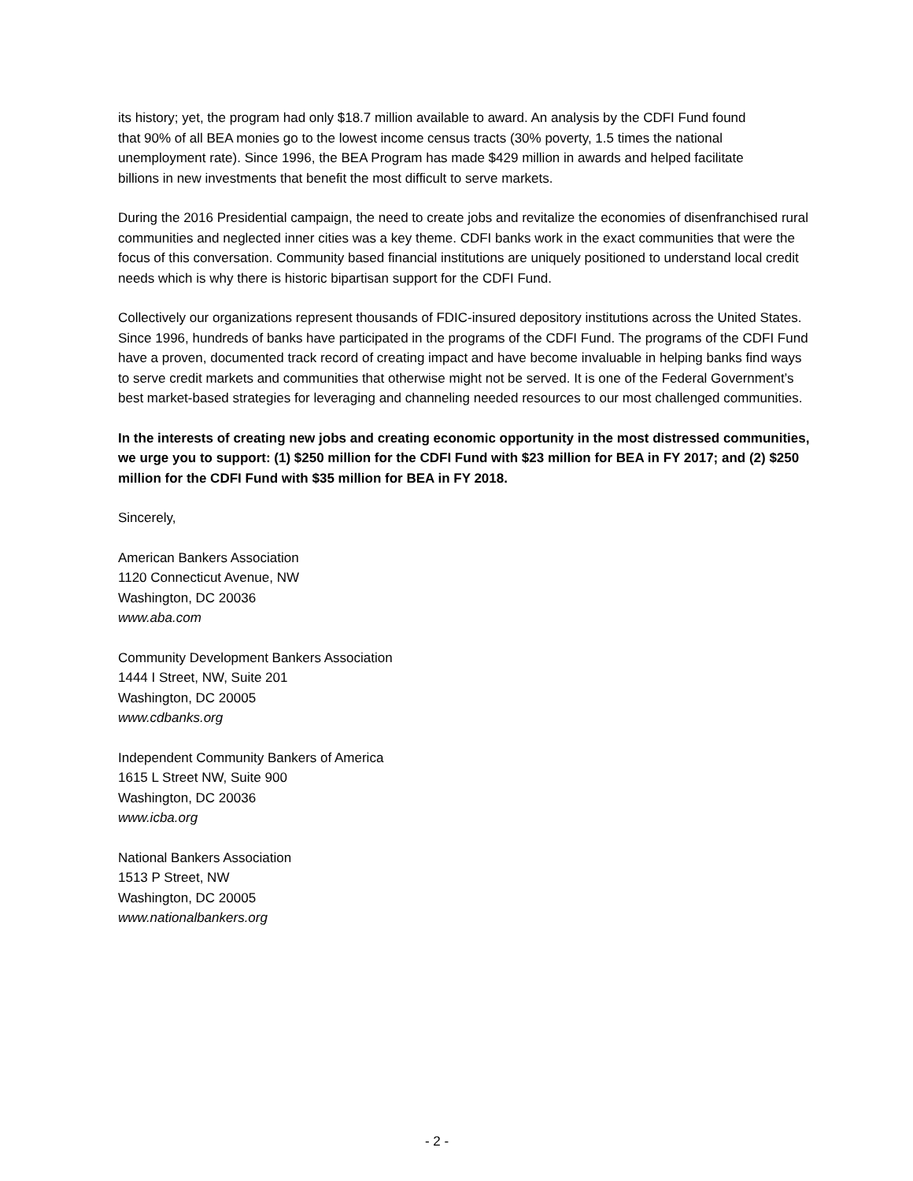its history; yet, the program had only $18.7 million available to award. An analysis by the CDFI Fund found that 90% of all BEA monies go to the lowest income census tracts (30% poverty, 1.5 times the national unemployment rate). Since 1996, the BEA Program has made $429 million in awards and helped facilitate billions in new investments that benefit the most difficult to serve markets.
During the 2016 Presidential campaign, the need to create jobs and revitalize the economies of disenfranchised rural communities and neglected inner cities was a key theme. CDFI banks work in the exact communities that were the focus of this conversation. Community based financial institutions are uniquely positioned to understand local credit needs which is why there is historic bipartisan support for the CDFI Fund.
Collectively our organizations represent thousands of FDIC-insured depository institutions across the United States. Since 1996, hundreds of banks have participated in the programs of the CDFI Fund. The programs of the CDFI Fund have a proven, documented track record of creating impact and have become invaluable in helping banks find ways to serve credit markets and communities that otherwise might not be served. It is one of the Federal Government’s best market-based strategies for leveraging and channeling needed resources to our most challenged communities.
In the interests of creating new jobs and creating economic opportunity in the most distressed communities, we urge you to support: (1) $250 million for the CDFI Fund with $23 million for BEA in FY 2017; and (2) $250 million for the CDFI Fund with $35 million for BEA in FY 2018.
Sincerely,
American Bankers Association
1120 Connecticut Avenue, NW
Washington, DC 20036
www.aba.com
Community Development Bankers Association
1444 I Street, NW, Suite 201
Washington, DC 20005
www.cdbanks.org
Independent Community Bankers of America
1615 L Street NW, Suite 900
Washington, DC 20036
www.icba.org
National Bankers Association
1513 P Street, NW
Washington, DC 20005
www.nationalbankers.org
- 2 -